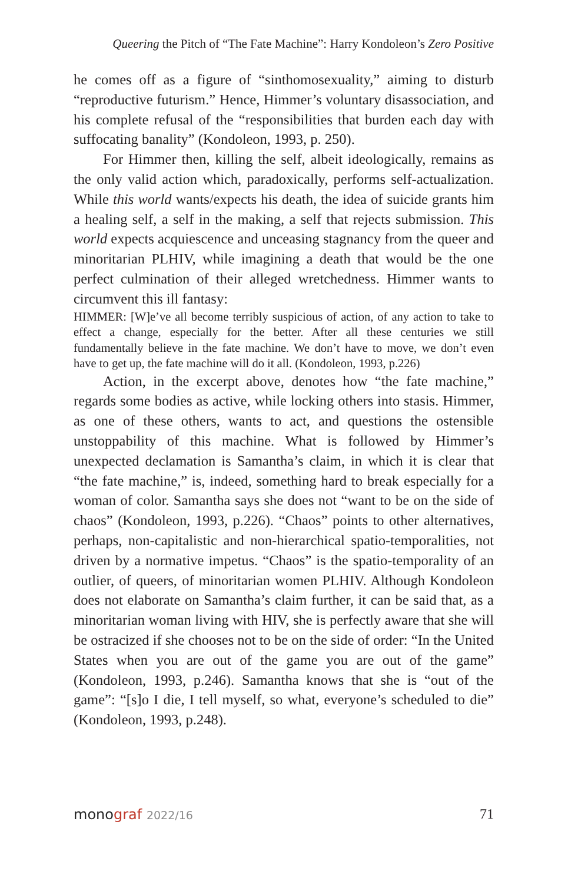Queering the Pitch of “The Fate Machine”: Harry Kondoleon’s Zero Positive
he comes off as a figure of “sinthomosexuality,” aiming to disturb “reproductive futurism.” Hence, Himmer’s voluntary disassociation, and his complete refusal of the “responsibilities that burden each day with suffocating banality” (Kondoleon, 1993, p. 250).
For Himmer then, killing the self, albeit ideologically, remains as the only valid action which, paradoxically, performs self-actualization. While this world wants/expects his death, the idea of suicide grants him a healing self, a self in the making, a self that rejects submission. This world expects acquiescence and unceasing stagnancy from the queer and minoritarian PLHIV, while imagining a death that would be the one perfect culmination of their alleged wretchedness. Himmer wants to circumvent this ill fantasy:
HIMMER: [W]e’ve all become terribly suspicious of action, of any action to take to effect a change, especially for the better. After all these centuries we still fundamentally believe in the fate machine. We don’t have to move, we don’t even have to get up, the fate machine will do it all. (Kondoleon, 1993, p.226)
Action, in the excerpt above, denotes how “the fate machine,” regards some bodies as active, while locking others into stasis. Himmer, as one of these others, wants to act, and questions the ostensible unstoppability of this machine. What is followed by Himmer’s unexpected declamation is Samantha’s claim, in which it is clear that “the fate machine,” is, indeed, something hard to break especially for a woman of color. Samantha says she does not “want to be on the side of chaos” (Kondoleon, 1993, p.226). “Chaos” points to other alternatives, perhaps, non-capitalistic and non-hierarchical spatio-temporalities, not driven by a normative impetus. “Chaos” is the spatio-temporality of an outlier, of queers, of minoritarian women PLHIV. Although Kondoleon does not elaborate on Samantha’s claim further, it can be said that, as a minoritarian woman living with HIV, she is perfectly aware that she will be ostracized if she chooses not to be on the side of order: “In the United States when you are out of the game you are out of the game” (Kondoleon, 1993, p.246). Samantha knows that she is “out of the game”: “[s]o I die, I tell myself, so what, everyone’s scheduled to die” (Kondoleon, 1993, p.248).
monograf 2022/16
71